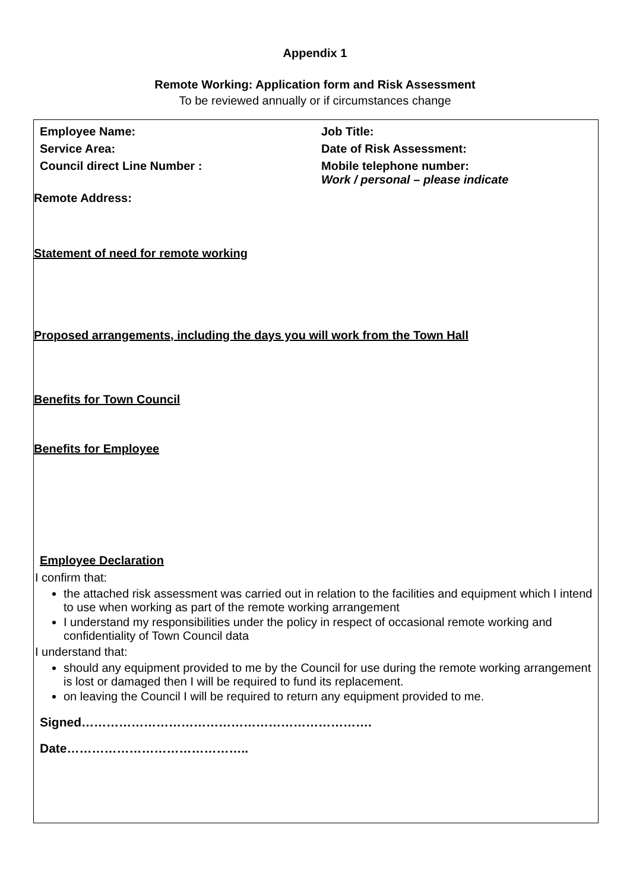Appendix 1
Remote Working: Application form and Risk Assessment
To be reviewed annually or if circumstances change
Employee Name: Job Title:
Service Area: Date of Risk Assessment:
Council direct Line Number : Mobile telephone number:
Work / personal – please indicate
Remote Address:
Statement of need for remote working
Proposed arrangements, including the days you will work from the Town Hall
Benefits for Town Council
Benefits for Employee
Employee Declaration
I confirm that:
the attached risk assessment was carried out in relation to the facilities and equipment which I intend to use when working as part of the remote working arrangement
I understand my responsibilities under the policy in respect of occasional remote working and confidentiality of Town Council data
I understand that:
should any equipment provided to me by the Council for use during the remote working arrangement is lost or damaged then I will be required to fund its replacement.
on leaving the Council I will be required to return any equipment provided to me.
Signed…………………………………………………………….
Date……………………………………..